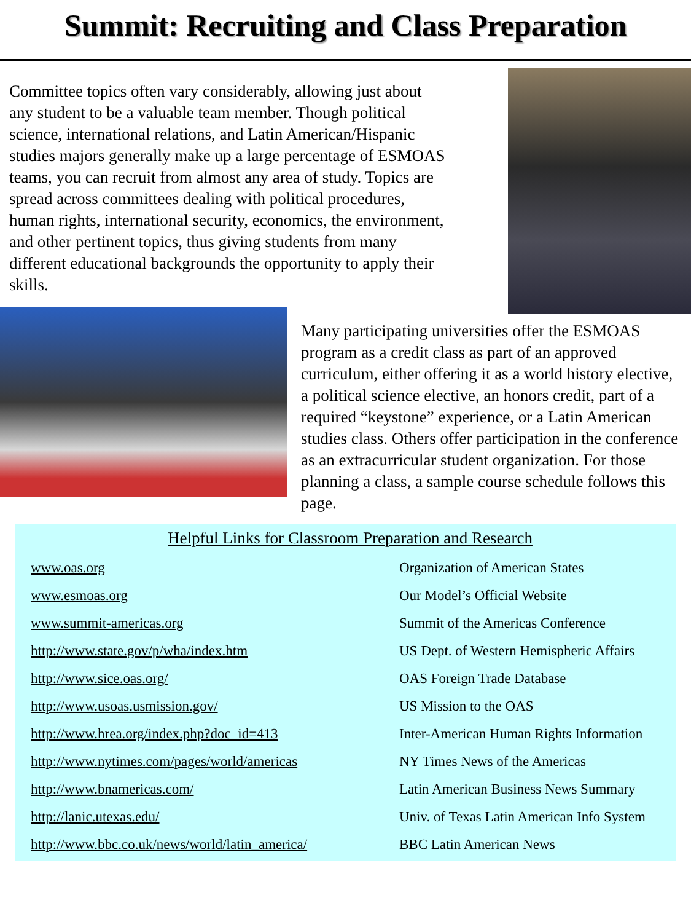Summit: Recruiting and Class Preparation
Committee topics often vary considerably, allowing just about any student to be a valuable team member. Though political science, international relations, and Latin American/Hispanic studies majors generally make up a large percentage of ESMOAS teams, you can recruit from almost any area of study. Topics are spread across committees dealing with political procedures, human rights, international security, economics, the environment, and other pertinent topics, thus giving students from many different educational backgrounds the opportunity to apply their skills.
Many participating universities offer the ESMOAS program as a credit class as part of an approved curriculum, either offering it as a world history elective, a political science elective, an honors credit, part of a required “keystone” experience, or a Latin American studies class. Others offer participation in the conference as an extracurricular student organization. For those planning a class, a sample course schedule follows this page.
Helpful Links for Classroom Preparation and Research
| www.oas.org | Organization of American States |
| www.esmoas.org | Our Model’s Official Website |
| www.summit-americas.org | Summit of the Americas Conference |
| http://www.state.gov/p/wha/index.htm | US Dept. of Western Hemispheric Affairs |
| http://www.sice.oas.org/ | OAS Foreign Trade Database |
| http://www.usoas.usmission.gov/ | US Mission to the OAS |
| http://www.hrea.org/index.php?doc_id=413 | Inter-American Human Rights Information |
| http://www.nytimes.com/pages/world/americas | NY Times News of the Americas |
| http://www.bnamericas.com/ | Latin American Business News Summary |
| http://lanic.utexas.edu/ | Univ. of Texas Latin American Info System |
| http://www.bbc.co.uk/news/world/latin_america/ | BBC Latin American News |